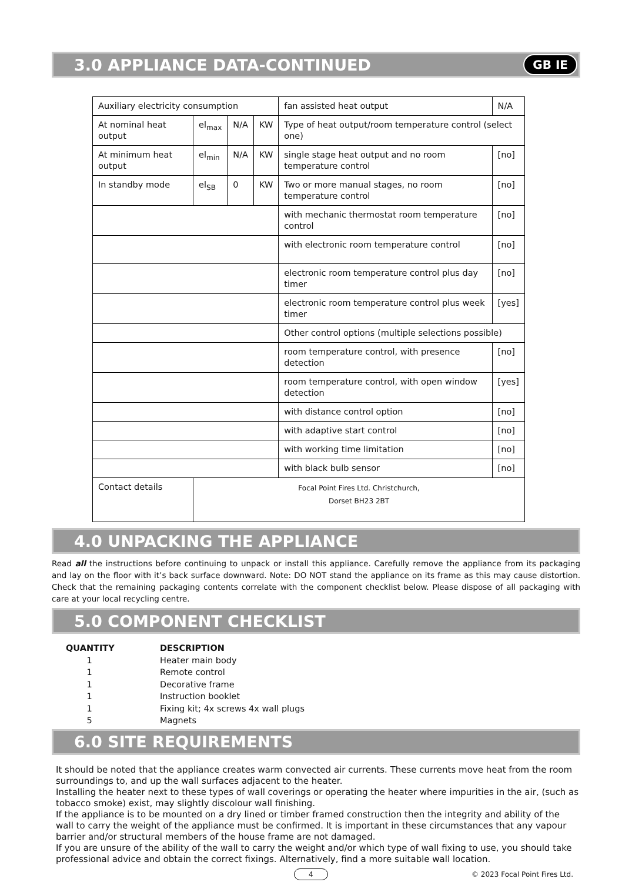3.0 APPLIANCE DATA-CONTINUED GB IE
| Auxiliary electricity consumption | | | | fan assisted heat output | N/A |
| At nominal heat output | el<sub>max</sub> | N/A | KW | Type of heat output/room temperature control (select one) | |
| At minimum heat output | el<sub>min</sub> | N/A | KW | single stage heat output and no room temperature control | [no] |
| In standby mode | el<sub>SB</sub> | 0 | KW | Two or more manual stages, no room temperature control | [no] |
| | | | | with mechanic thermostat room temperature control | [no] |
| | | | | with electronic room temperature control | [no] |
| | | | | electronic room temperature control plus day timer | [no] |
| | | | | electronic room temperature control plus week timer | [yes] |
| | | | | Other control options (multiple selections possible) | |
| | | | | room temperature control, with presence detection | [no] |
| | | | | room temperature control, with open window detection | [yes] |
| | | | | with distance control option | [no] |
| | | | | with adaptive start control | [no] |
| | | | | with working time limitation | [no] |
| | | | | with black bulb sensor | [no] |
| Contact details | Focal Point Fires Ltd. Christchurch, Dorset BH23 2BT | | | | |
4.0 UNPACKING THE APPLIANCE
Read all the instructions before continuing to unpack or install this appliance. Carefully remove the appliance from its packaging and lay on the floor with it’s back surface downward. Note: DO NOT stand the appliance on its frame as this may cause distortion. Check that the remaining packaging contents correlate with the component checklist below. Please dispose of all packaging with care at your local recycling centre.
5.0 COMPONENT CHECKLIST
QUANTITY DESCRIPTION
1 Heater main body
1 Remote control
1 Decorative frame
1 Instruction booklet
1 Fixing kit; 4x screws 4x wall plugs
5 Magnets
6.0 SITE REQUIREMENTS
It should be noted that the appliance creates warm convected air currents. These currents move heat from the room surroundings to, and up the wall surfaces adjacent to the heater.
Installing the heater next to these types of wall coverings or operating the heater where impurities in the air, (such as tobacco smoke) exist, may slightly discolour wall finishing.
If the appliance is to be mounted on a dry lined or timber framed construction then the integrity and ability of the wall to carry the weight of the appliance must be confirmed. It is important in these circumstances that any vapour barrier and/or structural members of the house frame are not damaged.
If you are unsure of the ability of the wall to carry the weight and/or which type of wall fixing to use, you should take professional advice and obtain the correct fixings. Alternatively, find a more suitable wall location.
4 © 2023 Focal Point Fires Ltd.